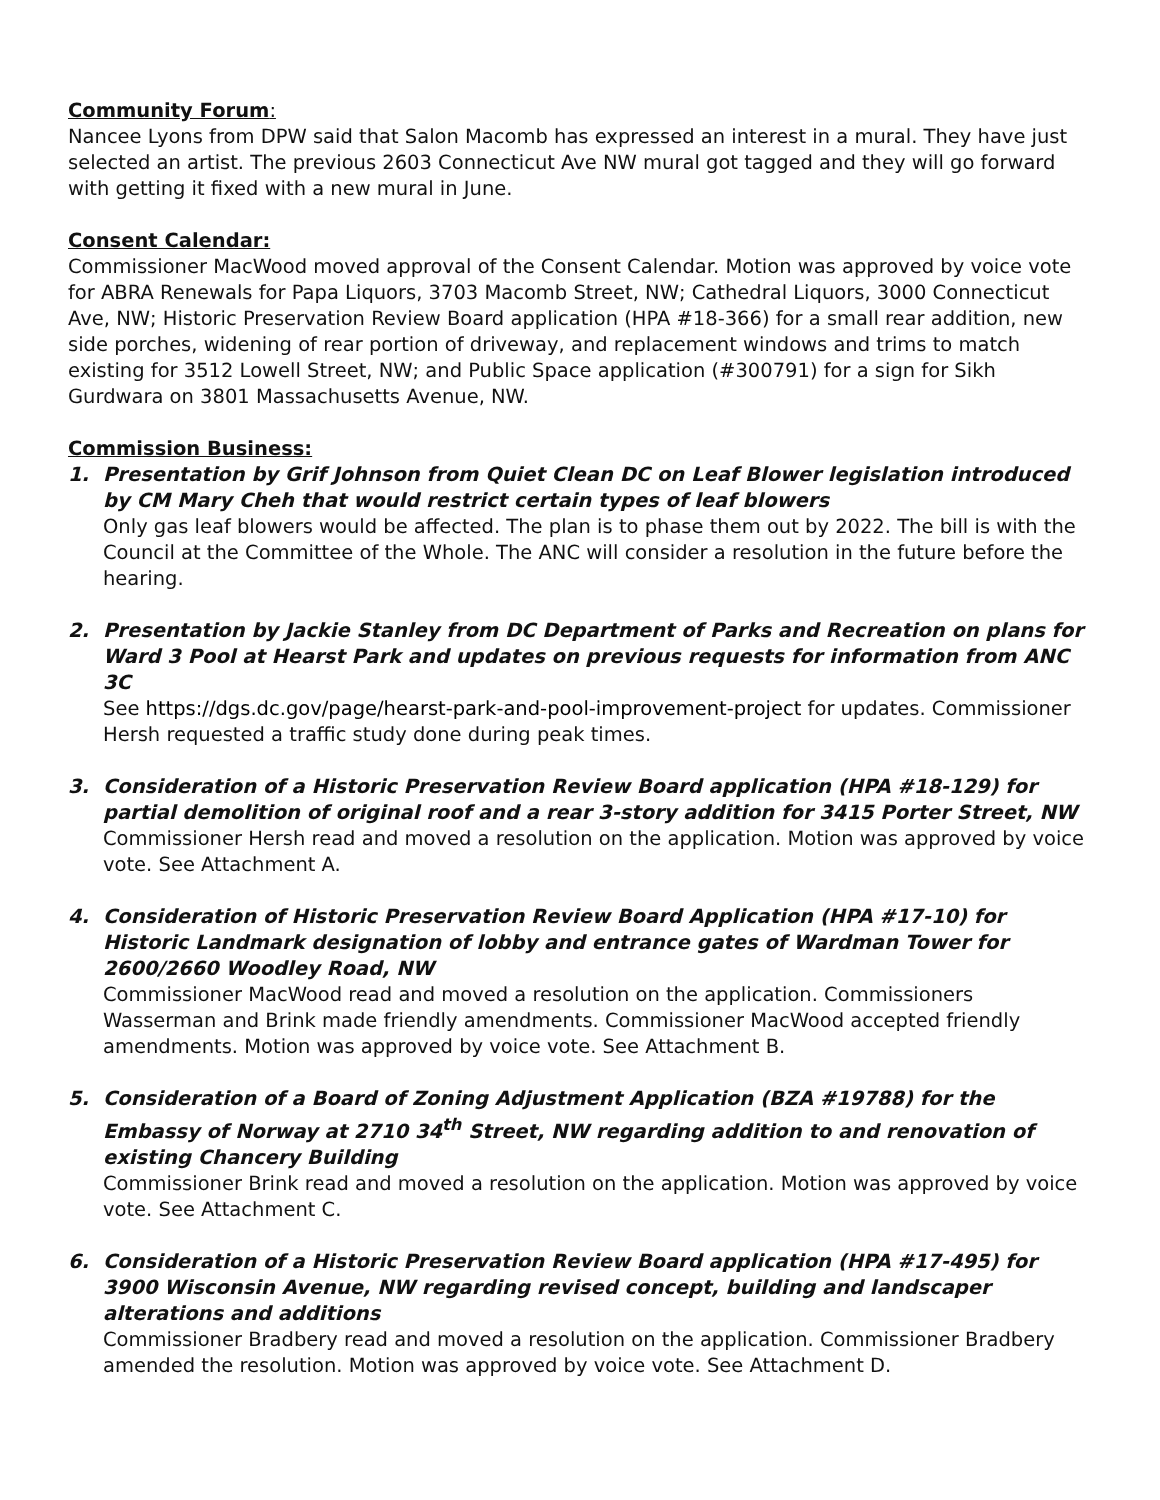Community Forum:
Nancee Lyons from DPW said that Salon Macomb has expressed an interest in a mural. They have just selected an artist. The previous 2603 Connecticut Ave NW mural got tagged and they will go forward with getting it fixed with a new mural in June.
Consent Calendar:
Commissioner MacWood moved approval of the Consent Calendar. Motion was approved by voice vote for ABRA Renewals for Papa Liquors, 3703 Macomb Street, NW; Cathedral Liquors, 3000 Connecticut Ave, NW; Historic Preservation Review Board application (HPA #18-366) for a small rear addition, new side porches, widening of rear portion of driveway, and replacement windows and trims to match existing for 3512 Lowell Street, NW; and Public Space application (#300791) for a sign for Sikh Gurdwara on 3801 Massachusetts Avenue, NW.
Commission Business:
1. Presentation by Grif Johnson from Quiet Clean DC on Leaf Blower legislation introduced by CM Mary Cheh that would restrict certain types of leaf blowers
Only gas leaf blowers would be affected. The plan is to phase them out by 2022. The bill is with the Council at the Committee of the Whole. The ANC will consider a resolution in the future before the hearing.
2. Presentation by Jackie Stanley from DC Department of Parks and Recreation on plans for Ward 3 Pool at Hearst Park and updates on previous requests for information from ANC 3C
See https://dgs.dc.gov/page/hearst-park-and-pool-improvement-project for updates. Commissioner Hersh requested a traffic study done during peak times.
3. Consideration of a Historic Preservation Review Board application (HPA #18-129) for partial demolition of original roof and a rear 3-story addition for 3415 Porter Street, NW
Commissioner Hersh read and moved a resolution on the application. Motion was approved by voice vote. See Attachment A.
4. Consideration of Historic Preservation Review Board Application (HPA #17-10) for Historic Landmark designation of lobby and entrance gates of Wardman Tower for 2600/2660 Woodley Road, NW
Commissioner MacWood read and moved a resolution on the application. Commissioners Wasserman and Brink made friendly amendments. Commissioner MacWood accepted friendly amendments. Motion was approved by voice vote. See Attachment B.
5. Consideration of a Board of Zoning Adjustment Application (BZA #19788) for the Embassy of Norway at 2710 34<sup>th</sup> Street, NW regarding addition to and renovation of existing Chancery Building
Commissioner Brink read and moved a resolution on the application. Motion was approved by voice vote. See Attachment C.
6. Consideration of a Historic Preservation Review Board application (HPA #17-495) for 3900 Wisconsin Avenue, NW regarding revised concept, building and landscaper alterations and additions
Commissioner Bradbery read and moved a resolution on the application. Commissioner Bradbery amended the resolution. Motion was approved by voice vote. See Attachment D.